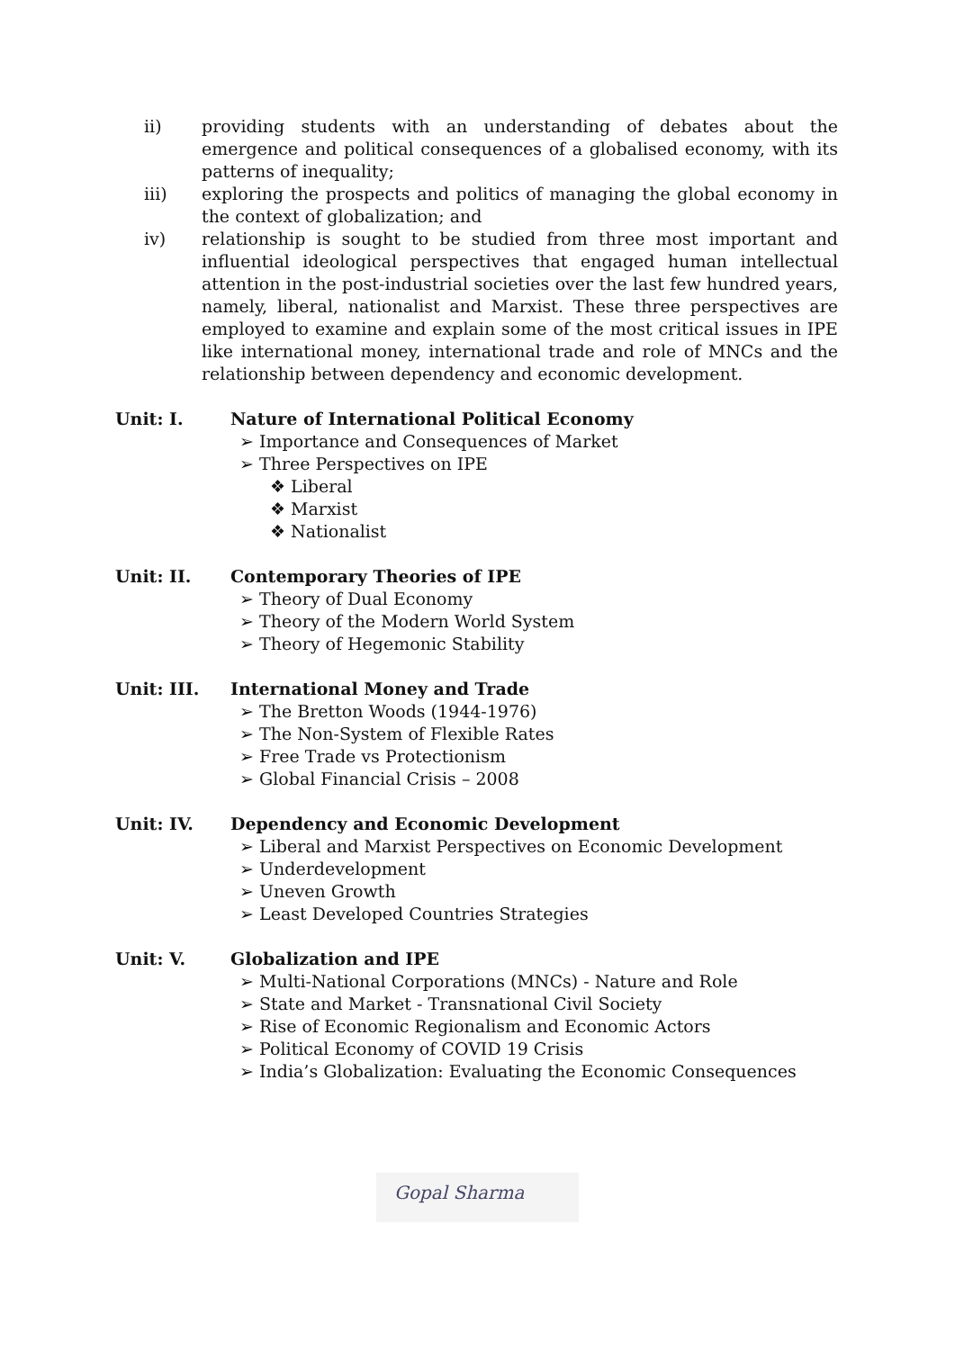ii) providing students with an understanding of debates about the emergence and political consequences of a globalised economy, with its patterns of inequality;
iii) exploring the prospects and politics of managing the global economy in the context of globalization; and
iv) relationship is sought to be studied from three most important and influential ideological perspectives that engaged human intellectual attention in the post-industrial societies over the last few hundred years, namely, liberal, nationalist and Marxist. These three perspectives are employed to examine and explain some of the most critical issues in IPE like international money, international trade and role of MNCs and the relationship between dependency and economic development.
Unit: I. Nature of International Political Economy
➢ Importance and Consequences of Market
➢ Three Perspectives on IPE
❖ Liberal
❖ Marxist
❖ Nationalist
Unit: II. Contemporary Theories of IPE
➢ Theory of Dual Economy
➢ Theory of the Modern World System
➢ Theory of Hegemonic Stability
Unit: III. International Money and Trade
➢ The Bretton Woods (1944-1976)
➢ The Non-System of Flexible Rates
➢ Free Trade vs Protectionism
➢ Global Financial Crisis – 2008
Unit: IV. Dependency and Economic Development
➢ Liberal and Marxist Perspectives on Economic Development
➢ Underdevelopment
➢ Uneven Growth
➢ Least Developed Countries Strategies
Unit: V. Globalization and IPE
➢ Multi-National Corporations (MNCs) - Nature and Role
➢ State and Market - Transnational Civil Society
➢ Rise of Economic Regionalism and Economic Actors
➢ Political Economy of COVID 19 Crisis
➢ India’s Globalization: Evaluating the Economic Consequences
Gopal Sharma